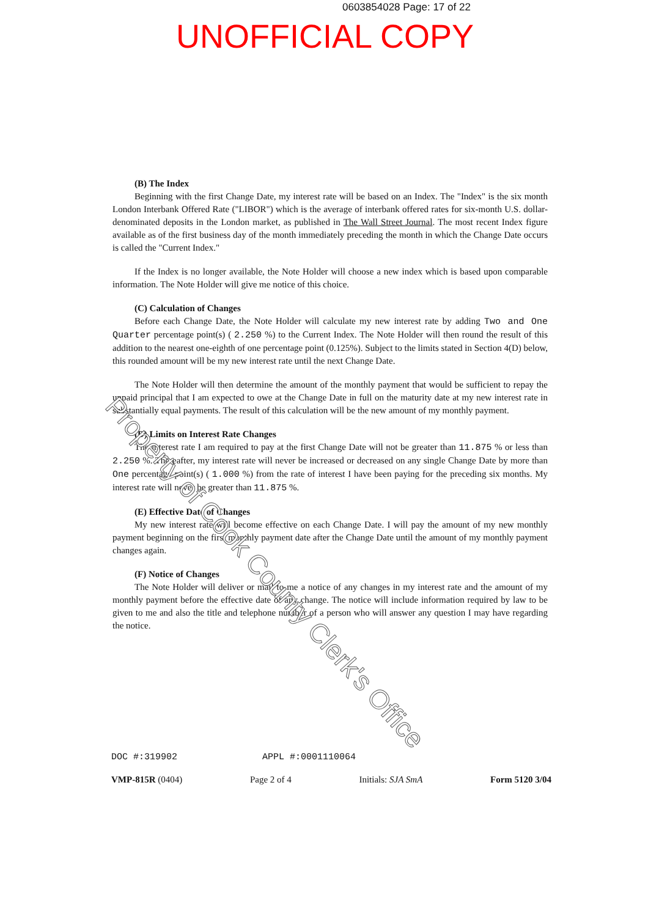0603854028 Page: 17 of 22
UNOFFICIAL COPY
(B) The Index
Beginning with the first Change Date, my interest rate will be based on an Index. The "Index" is the six month London Interbank Offered Rate ("LIBOR") which is the average of interbank offered rates for six-month U.S. dollar-denominated deposits in the London market, as published in The Wall Street Journal. The most recent Index figure available as of the first business day of the month immediately preceding the month in which the Change Date occurs is called the "Current Index."
If the Index is no longer available, the Note Holder will choose a new index which is based upon comparable information. The Note Holder will give me notice of this choice.
(C) Calculation of Changes
Before each Change Date, the Note Holder will calculate my new interest rate by adding Two and One Quarter percentage point(s) ( 2.250 %) to the Current Index. The Note Holder will then round the result of this addition to the nearest one-eighth of one percentage point (0.125%). Subject to the limits stated in Section 4(D) below, this rounded amount will be my new interest rate until the next Change Date.
The Note Holder will then determine the amount of the monthly payment that would be sufficient to repay the unpaid principal that I am expected to owe at the Change Date in full on the maturity date at my new interest rate in substantially equal payments. The result of this calculation will be the new amount of my monthly payment.
(D) Limits on Interest Rate Changes
The interest rate I am required to pay at the first Change Date will not be greater than 11.875 % or less than 2.250 %. Thereafter, my interest rate will never be increased or decreased on any single Change Date by more than One percentage point(s) ( 1.000 %) from the rate of interest I have been paying for the preceding six months. My interest rate will never be greater than 11.875 %.
(E) Effective Date of Changes
My new interest rate will become effective on each Change Date. I will pay the amount of my new monthly payment beginning on the first monthly payment date after the Change Date until the amount of my monthly payment changes again.
(F) Notice of Changes
The Note Holder will deliver or mail to me a notice of any changes in my interest rate and the amount of my monthly payment before the effective date of any change. The notice will include information required by law to be given to me and also the title and telephone number of a person who will answer any question I may have regarding the notice.
Property of Cook County Clerk's Office
DOC #:319902 APPL #:0001110064
VMP-815R (0404) Page 2 of 4 Initials: SJA SmA Form 5120 3/04